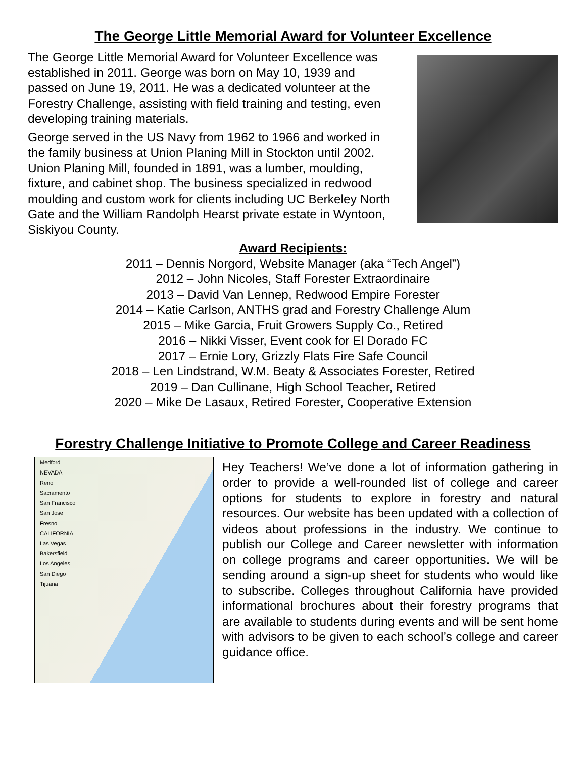The George Little Memorial Award for Volunteer Excellence
The George Little Memorial Award for Volunteer Excellence was established in 2011. George was born on May 10, 1939 and passed on June 19, 2011. He was a dedicated volunteer at the Forestry Challenge, assisting with field training and testing, even developing training materials.
George served in the US Navy from 1962 to 1966 and worked in the family business at Union Planing Mill in Stockton until 2002. Union Planing Mill, founded in 1891, was a lumber, moulding, fixture, and cabinet shop. The business specialized in redwood moulding and custom work for clients including UC Berkeley North Gate and the William Randolph Hearst private estate in Wyntoon, Siskiyou County.
Award Recipients:
2011 – Dennis Norgord, Website Manager (aka “Tech Angel”)
2012 – John Nicoles, Staff Forester Extraordinaire
2013 – David Van Lennep, Redwood Empire Forester
2014 – Katie Carlson, ANTHS grad and Forestry Challenge Alum
2015 – Mike Garcia, Fruit Growers Supply Co., Retired
2016 – Nikki Visser, Event cook for El Dorado FC
2017 – Ernie Lory, Grizzly Flats Fire Safe Council
2018 – Len Lindstrand, W.M. Beaty & Associates Forester, Retired
2019 – Dan Cullinane, High School Teacher, Retired
2020 – Mike De Lasaux, Retired Forester, Cooperative Extension
Forestry Challenge Initiative to Promote College and Career Readiness
Medford
NEVADA
Reno
Sacramento
San Francisco
San Jose
Fresno
CALIFORNIA
Las Vegas
Bakersfield
Los Angeles
San Diego
Tijuana
Hey Teachers! We’ve done a lot of information gathering in order to provide a well-rounded list of college and career options for students to explore in forestry and natural resources. Our website has been updated with a collection of videos about professions in the industry. We continue to publish our College and Career newsletter with information on college programs and career opportunities. We will be sending around a sign-up sheet for students who would like to subscribe. Colleges throughout California have provided informational brochures about their forestry programs that are available to students during events and will be sent home with advisors to be given to each school’s college and career guidance office.